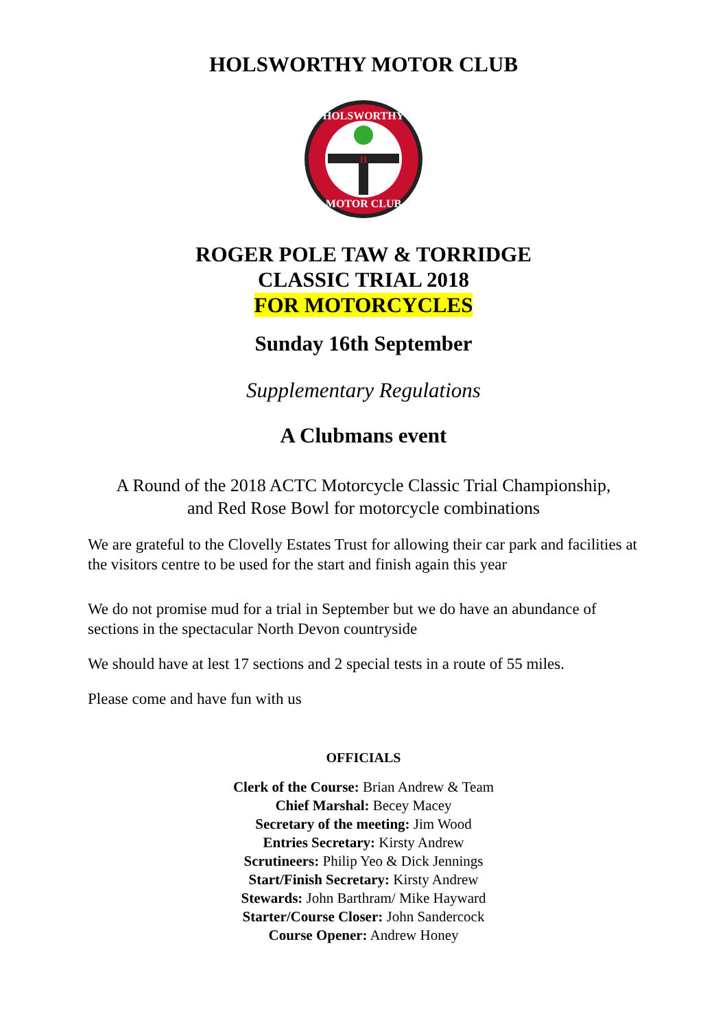HOLSWORTHY MOTOR CLUB
HOLSWORTHY
MOTOR CLUB
H
ROGER POLE TAW & TORRIDGE
CLASSIC TRIAL 2018
FOR MOTORCYCLES
Sunday 16th September
Supplementary Regulations
A Clubmans event
A Round of the 2018 ACTC Motorcycle Classic Trial Championship,
and Red Rose Bowl for motorcycle combinations
We are grateful to the Clovelly Estates Trust for allowing their car park and facilities at the visitors centre to be used for the start and finish again this year
We do not promise mud for a trial in September but we do have an abundance of sections in the spectacular North Devon countryside
We should have at lest 17 sections and 2 special tests in a route of 55 miles.
Please come and have fun with us
OFFICIALS
Clerk of the Course: Brian Andrew & Team
Chief Marshal: Becey Macey
Secretary of the meeting: Jim Wood
Entries Secretary: Kirsty Andrew
Scrutineers: Philip Yeo & Dick Jennings
Start/Finish Secretary: Kirsty Andrew
Stewards: John Barthram/ Mike Hayward
Starter/Course Closer: John Sandercock
Course Opener: Andrew Honey